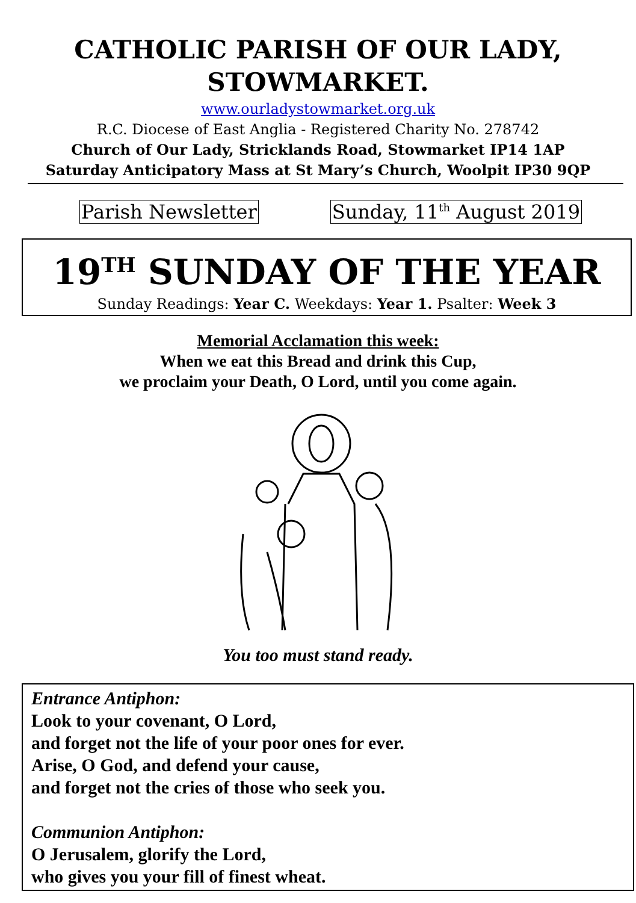CATHOLIC PARISH OF OUR LADY,
STOWMARKET.
www.ourladystowmarket.org.uk
R.C. Diocese of East Anglia - Registered Charity No. 278742
Church of Our Lady, Stricklands Road, Stowmarket IP14 1AP
Saturday Anticipatory Mass at St Mary’s Church, Woolpit IP30 9QP
Parish Newsletter Sunday, 11<sup>th</sup> August 2019
19<sup>TH</sup> SUNDAY OF THE YEAR
Sunday Readings: Year C. Weekdays: Year 1. Psalter: Week 3
Memorial Acclamation this week:
When we eat this Bread and drink this Cup,
we proclaim your Death, O Lord, until you come again.
You too must stand ready.
Entrance Antiphon:
Look to your covenant, O Lord,
and forget not the life of your poor ones for ever.
Arise, O God, and defend your cause,
and forget not the cries of those who seek you.
Communion Antiphon:
O Jerusalem, glorify the Lord,
who gives you your fill of finest wheat.